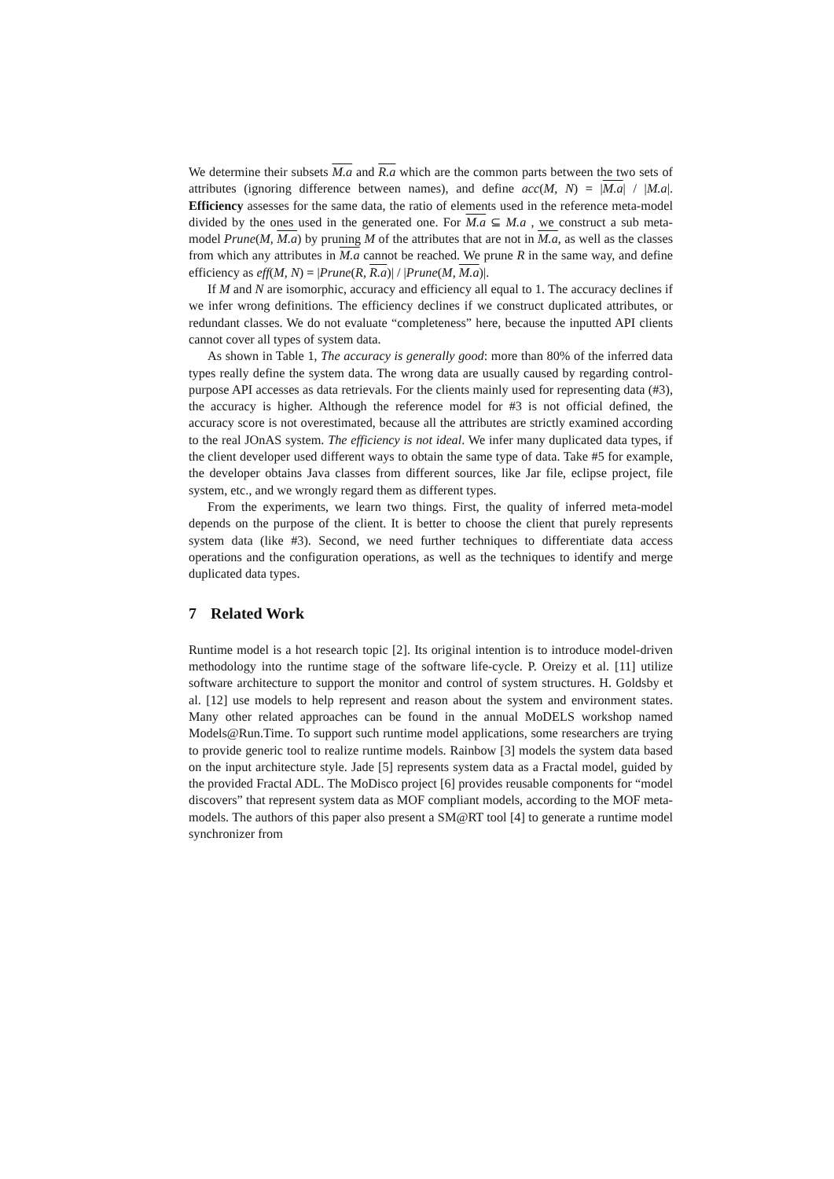We determine their subsets M.a and R.a which are the common parts between the two sets of attributes (ignoring difference between names), and define acc(M, N) = |M.a| / |M.a|. Efficiency assesses for the same data, the ratio of elements used in the reference meta-model divided by the ones used in the generated one. For M.a ⊆ M.a , we construct a sub meta-model Prune(M, M.a) by pruning M of the attributes that are not in M.a, as well as the classes from which any attributes in M.a cannot be reached. We prune R in the same way, and define efficiency as eff(M, N) = |Prune(R, R.a)| / |Prune(M, M.a)|.
If M and N are isomorphic, accuracy and efficiency all equal to 1. The accuracy declines if we infer wrong definitions. The efficiency declines if we construct duplicated attributes, or redundant classes. We do not evaluate “completeness” here, because the inputted API clients cannot cover all types of system data.
As shown in Table 1, The accuracy is generally good: more than 80% of the inferred data types really define the system data. The wrong data are usually caused by regarding control-purpose API accesses as data retrievals. For the clients mainly used for representing data (#3), the accuracy is higher. Although the reference model for #3 is not official defined, the accuracy score is not overestimated, because all the attributes are strictly examined according to the real JOnAS system. The efficiency is not ideal. We infer many duplicated data types, if the client developer used different ways to obtain the same type of data. Take #5 for example, the developer obtains Java classes from different sources, like Jar file, eclipse project, file system, etc., and we wrongly regard them as different types.
From the experiments, we learn two things. First, the quality of inferred meta-model depends on the purpose of the client. It is better to choose the client that purely represents system data (like #3). Second, we need further techniques to differentiate data access operations and the configuration operations, as well as the techniques to identify and merge duplicated data types.
7 Related Work
Runtime model is a hot research topic [2]. Its original intention is to introduce model-driven methodology into the runtime stage of the software life-cycle. P. Oreizy et al. [11] utilize software architecture to support the monitor and control of system structures. H. Goldsby et al. [12] use models to help represent and reason about the system and environment states. Many other related approaches can be found in the annual MoDELS workshop named Models@Run.Time. To support such runtime model applications, some researchers are trying to provide generic tool to realize runtime models. Rainbow [3] models the system data based on the input architecture style. Jade [5] represents system data as a Fractal model, guided by the provided Fractal ADL. The MoDisco project [6] provides reusable components for “model discovers” that represent system data as MOF compliant models, according to the MOF meta-models. The authors of this paper also present a SM@RT tool [4] to generate a runtime model synchronizer from